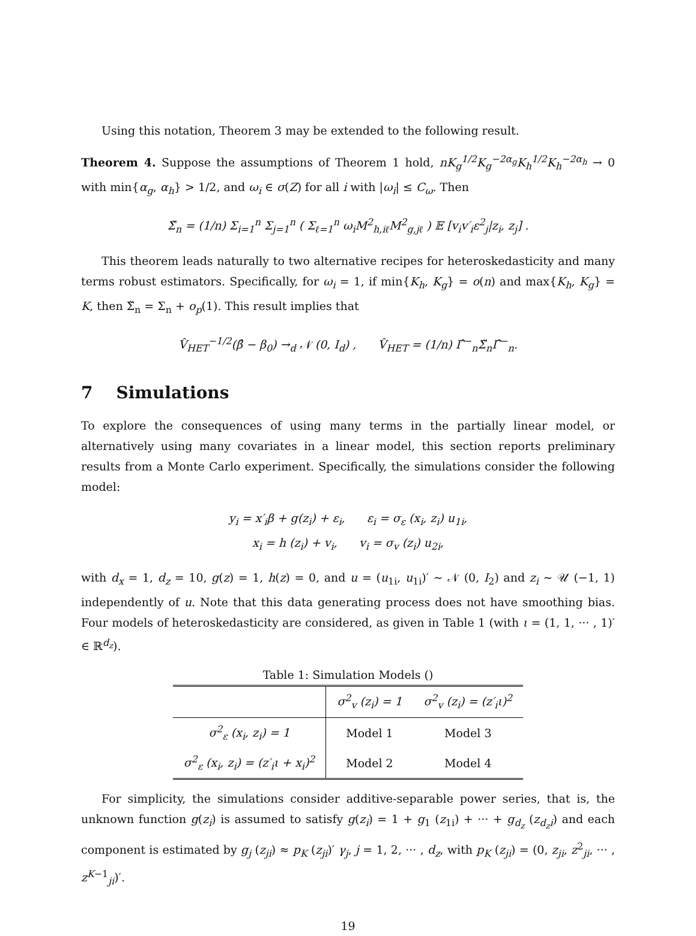Using this notation, Theorem 3 may be extended to the following result.
Theorem 4. Suppose the assumptions of Theorem 1 hold, nK<sub>g</sub><sup>1/2</sup>K<sub>g</sub><sup>−2α<sub>g</sub></sup>K<sub>h</sub><sup>1/2</sup>K<sub>h</sub><sup>−2α<sub>h</sub></sup> → 0 with min{α<sub>g</sub>, α<sub>h</sub>} > 1/2, and ω<sub>i</sub> ∈ σ(Z) for all i with |ω<sub>i</sub>| ≤ C<sub>ω</sub>. Then
Σ̌<sub>n</sub> = (1/n) Σ<sub>i=1</sub><sup>n</sup> Σ<sub>j=1</sub><sup>n</sup> ( Σ<sub>ℓ=1</sub><sup>n</sup> ω<sub>i</sub>M<sup>2</sup><sub>h,iℓ</sub>M<sup>2</sup><sub>g,jℓ</sub> ) 𝔼 [v<sub>i</sub>v′<sub>i</sub>ε<sup>2</sup><sub>j</sub>|z<sub>i</sub>, z<sub>j</sub>] .
This theorem leads naturally to two alternative recipes for heteroskedasticity and many terms robust estimators. Specifically, for ω<sub>i</sub> = 1, if min{K<sub>h</sub>, K<sub>g</sub>} = o(n) and max{K<sub>h</sub>, K<sub>g</sub>} = K, then Σ̌<sub>n</sub> = Σ<sub>n</sub> + o<sub>p</sub>(1). This result implies that
V̂<sub>HET</sub><sup>−1/2</sup>(β̂ − β<sub>0</sub>) →<sub>d</sub> 𝒩 (0, I<sub>d</sub>) , V̂<sub>HET</sub> = (1/n) Γ̂<sup>−</sup><sub>n</sub>Σ̌<sub>n</sub>Γ̂<sup>−</sup><sub>n</sub>.
7 Simulations
To explore the consequences of using many terms in the partially linear model, or alternatively using many covariates in a linear model, this section reports preliminary results from a Monte Carlo experiment. Specifically, the simulations consider the following model:
y<sub>i</sub> = x′<sub>i</sub>β + g(z<sub>i</sub>) + ε<sub>i</sub>, ε<sub>i</sub> = σ<sub>ε</sub> (x<sub>i</sub>, z<sub>i</sub>) u<sub>1i</sub>,
x<sub>i</sub> = h (z<sub>i</sub>) + v<sub>i</sub>, v<sub>i</sub> = σ<sub>v</sub> (z<sub>i</sub>) u<sub>2i</sub>,
with d<sub>x</sub> = 1, d<sub>z</sub> = 10, g(z) = 1, h(z) = 0, and u = (u<sub>1i</sub>, u<sub>1i</sub>)′ ∼ 𝒩 (0, I<sub>2</sub>) and z<sub>i</sub> ∼ 𝒰 (−1, 1) independently of u. Note that this data generating process does not have smoothing bias. Four models of heteroskedasticity are considered, as given in Table 1 (with ι = (1, 1, ··· , 1)′ ∈ ℝ<sup>d<sub>z</sub></sup>).
Table 1: Simulation Models ()
| | σ<sup>2</sup><sub>v</sub> (z<sub>i</sub>) = 1 | σ<sup>2</sup><sub>v</sub> (z<sub>i</sub>) = (z′<sub>i</sub>ι)<sup>2</sup> |
| --- | --- | --- |
| σ<sup>2</sup><sub>ε</sub> (x<sub>i</sub>, z<sub>i</sub>) = 1 | Model 1 | Model 3 |
| σ<sup>2</sup><sub>ε</sub> (x<sub>i</sub>, z<sub>i</sub>) = (z′<sub>i</sub>ι + x<sub>i</sub>)<sup>2</sup> | Model 2 | Model 4 |
For simplicity, the simulations consider additive-separable power series, that is, the unknown function g(z<sub>i</sub>) is assumed to satisfy g(z<sub>i</sub>) = 1 + g<sub>1</sub> (z<sub>1i</sub>) + ··· + g<sub>d<sub>z</sub></sub> (z<sub>d<sub>z</sub>i</sub>) and each component is estimated by g<sub>j</sub> (z<sub>ji</sub>) ≈ p<sub>K</sub> (z<sub>ji</sub>)′ γ<sub>j</sub>, j = 1, 2, ··· , d<sub>z</sub>, with p<sub>K</sub> (z<sub>ji</sub>) = (0, z<sub>ji</sub>, z<sup>2</sup><sub>ji</sub>, ··· , z<sup>K−1</sup><sub>ji</sub>)′.
19